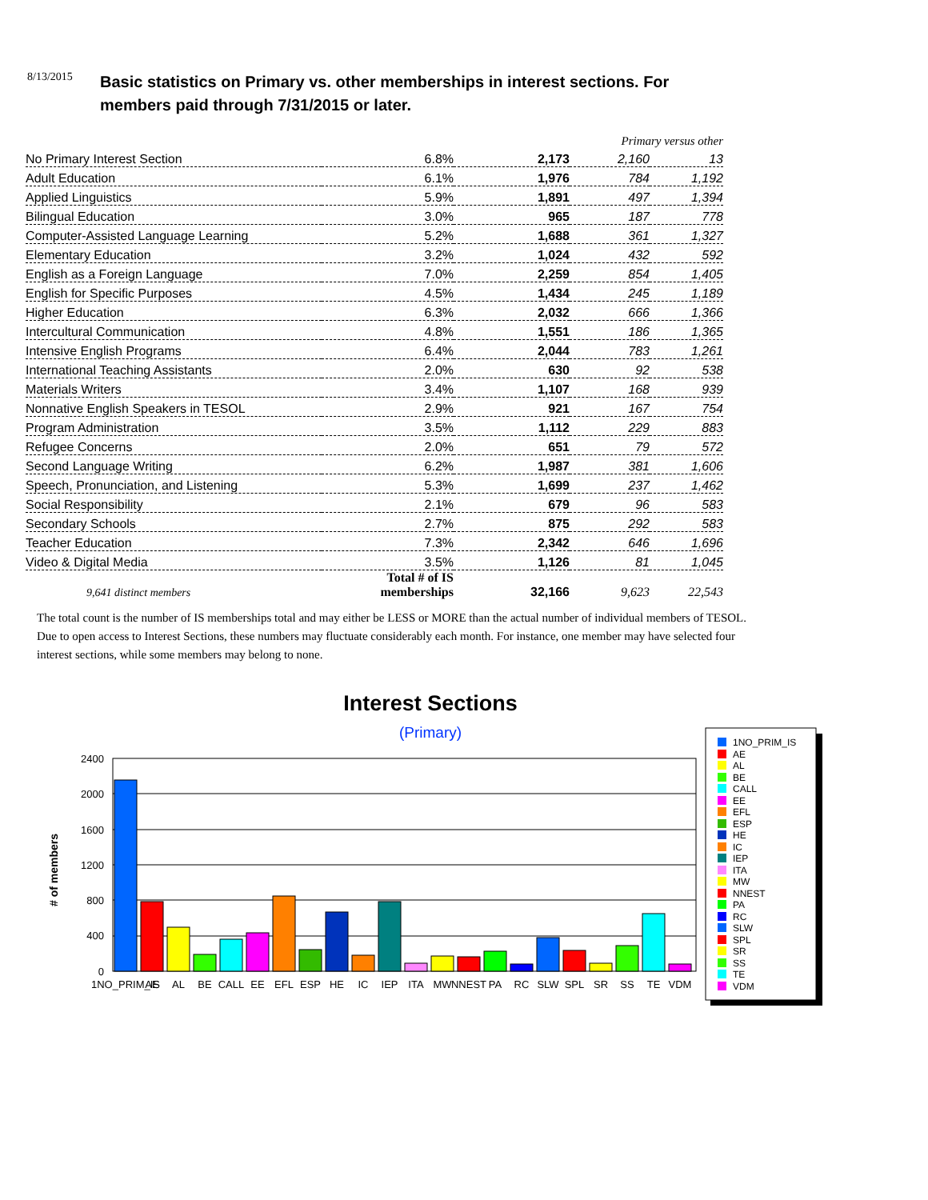8/13/2015
Basic statistics on Primary vs. other memberships in interest sections. For
members paid through 7/31/2015 or later.
| | | | Primary versus other | |
| No Primary Interest Section | 6.8% | 2,173 | 2,160 | 13 |
| Adult Education | 6.1% | 1,976 | 784 | 1,192 |
| Applied Linguistics | 5.9% | 1,891 | 497 | 1,394 |
| Bilingual Education | 3.0% | 965 | 187 | 778 |
| Computer-Assisted Language Learning | 5.2% | 1,688 | 361 | 1,327 |
| Elementary Education | 3.2% | 1,024 | 432 | 592 |
| English as a Foreign Language | 7.0% | 2,259 | 854 | 1,405 |
| English for Specific Purposes | 4.5% | 1,434 | 245 | 1,189 |
| Higher Education | 6.3% | 2,032 | 666 | 1,366 |
| Intercultural Communication | 4.8% | 1,551 | 186 | 1,365 |
| Intensive English Programs | 6.4% | 2,044 | 783 | 1,261 |
| International Teaching Assistants | 2.0% | 630 | 92 | 538 |
| Materials Writers | 3.4% | 1,107 | 168 | 939 |
| Nonnative English Speakers in TESOL | 2.9% | 921 | 167 | 754 |
| Program Administration | 3.5% | 1,112 | 229 | 883 |
| Refugee Concerns | 2.0% | 651 | 79 | 572 |
| Second Language Writing | 6.2% | 1,987 | 381 | 1,606 |
| Speech, Pronunciation, and Listening | 5.3% | 1,699 | 237 | 1,462 |
| Social Responsibility | 2.1% | 679 | 96 | 583 |
| Secondary Schools | 2.7% | 875 | 292 | 583 |
| Teacher Education | 7.3% | 2,342 | 646 | 1,696 |
| Video & Digital Media | 3.5% | 1,126 | 81 | 1,045 |
| 9,641 distinct members | Total # of IS memberships | 32,166 | 9,623 | 22,543 |
The total count is the number of IS memberships total and may either be LESS or MORE than the actual number of individual members of TESOL. Due to open access to Interest Sections, these numbers may fluctuate considerably each month. For instance, one member may have selected four interest sections, while some members may belong to none.
Interest Sections
(Primary)
# of members
2400
2000
1600
1200
800
400
0
1NO_PRIM_IS
AE
AL
BE
CALL
EE
EFL
ESP
HE
IC
IEP
ITA
MW
NNEST
PA
RC
SLW
SPL
SR
SS
TE
VDM
1NO_PRIM_IS
AE
AL
BE
CALL
EE
EFL
ESP
HE
IC
IEP
ITA
MW
NNEST
PA
RC
SLW
SPL
SR
SS
TE
VDM